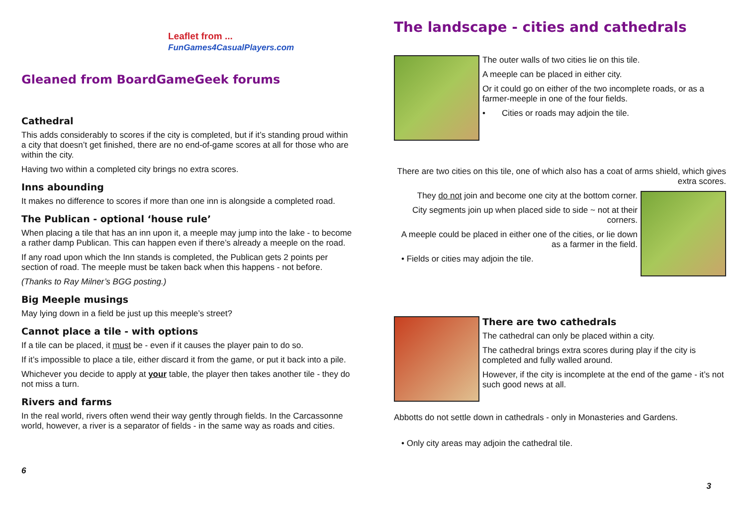Leaflet from ...
FunGames4CasualPlayers.com
Gleaned from BoardGameGeek forums
Cathedral
This adds considerably to scores if the city is completed, but if it’s standing proud within a city that doesn’t get finished, there are no end-of-game scores at all for those who are within the city.
Having two within a completed city brings no extra scores.
Inns abounding
It makes no difference to scores if more than one inn is alongside a completed road.
The Publican - optional ‘house rule’
When placing a tile that has an inn upon it, a meeple may jump into the lake - to become a rather damp Publican. This can happen even if there’s already a meeple on the road.
If any road upon which the Inn stands is completed, the Publican gets 2 points per section of road. The meeple must be taken back when this happens - not before.
(Thanks to Ray Milner’s BGG posting.)
Big Meeple musings
May lying down in a field be just up this meeple’s street?
Cannot place a tile - with options
If a tile can be placed, it must be - even if it causes the player pain to do so.
If it’s impossible to place a tile, either discard it from the game, or put it back into a pile.
Whichever you decide to apply at your table, the player then takes another tile - they do not miss a turn.
Rivers and farms
In the real world, rivers often wend their way gently through fields. In the Carcassonne world, however, a river is a separator of fields - in the same way as roads and cities.
6
The landscape - cities and cathedrals
The outer walls of two cities lie on this tile.
A meeple can be placed in either city.
Or it could go on either of the two incomplete roads, or as a farmer-meeple in one of the four fields.
• Cities or roads may adjoin the tile.
There are two cities on this tile, one of which also has a coat of arms shield, which gives extra scores.
They do not join and become one city at the bottom corner.
City segments join up when placed side to side ~ not at their corners.
A meeple could be placed in either one of the cities, or lie down as a farmer in the field.
• Fields or cities may adjoin the tile.
There are two cathedrals
The cathedral can only be placed within a city.
The cathedral brings extra scores during play if the city is completed and fully walled around.
However, if the city is incomplete at the end of the game - it’s not such good news at all.
Abbotts do not settle down in cathedrals - only in Monasteries and Gardens.
• Only city areas may adjoin the cathedral tile.
3